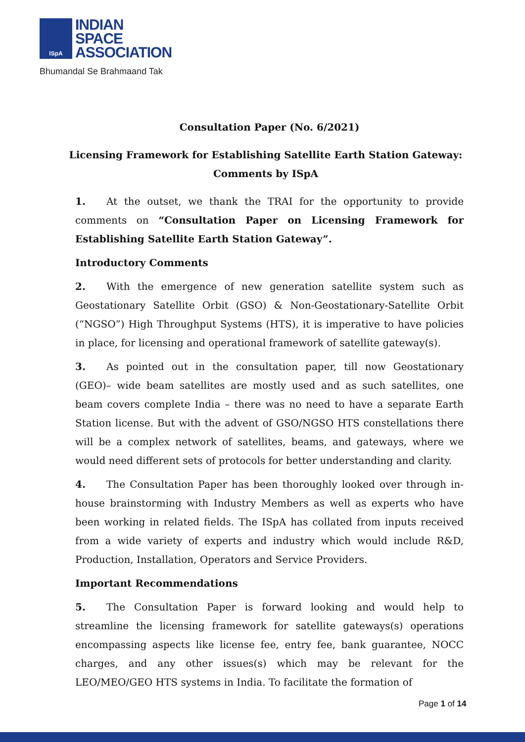ISpA
INDIAN
SPACE
ASSOCIATION
Bhumandal Se Brahmaand Tak
Consultation Paper (No. 6/2021)
Licensing Framework for Establishing Satellite Earth Station Gateway:
Comments by ISpA
1. At the outset, we thank the TRAI for the opportunity to provide comments on “Consultation Paper on Licensing Framework for Establishing Satellite Earth Station Gateway”.
Introductory Comments
2. With the emergence of new generation satellite system such as Geostationary Satellite Orbit (GSO) & Non-Geostationary-Satellite Orbit (“NGSO”) High Throughput Systems (HTS), it is imperative to have policies in place, for licensing and operational framework of satellite gateway(s).
3. As pointed out in the consultation paper, till now Geostationary (GEO)– wide beam satellites are mostly used and as such satellites, one beam covers complete India – there was no need to have a separate Earth Station license. But with the advent of GSO/NGSO HTS constellations there will be a complex network of satellites, beams, and gateways, where we would need different sets of protocols for better understanding and clarity.
4. The Consultation Paper has been thoroughly looked over through in-house brainstorming with Industry Members as well as experts who have been working in related fields. The ISpA has collated from inputs received from a wide variety of experts and industry which would include R&D, Production, Installation, Operators and Service Providers.
Important Recommendations
5. The Consultation Paper is forward looking and would help to streamline the licensing framework for satellite gateways(s) operations encompassing aspects like license fee, entry fee, bank guarantee, NOCC charges, and any other issues(s) which may be relevant for the LEO/MEO/GEO HTS systems in India. To facilitate the formation of
Page 1 of 14